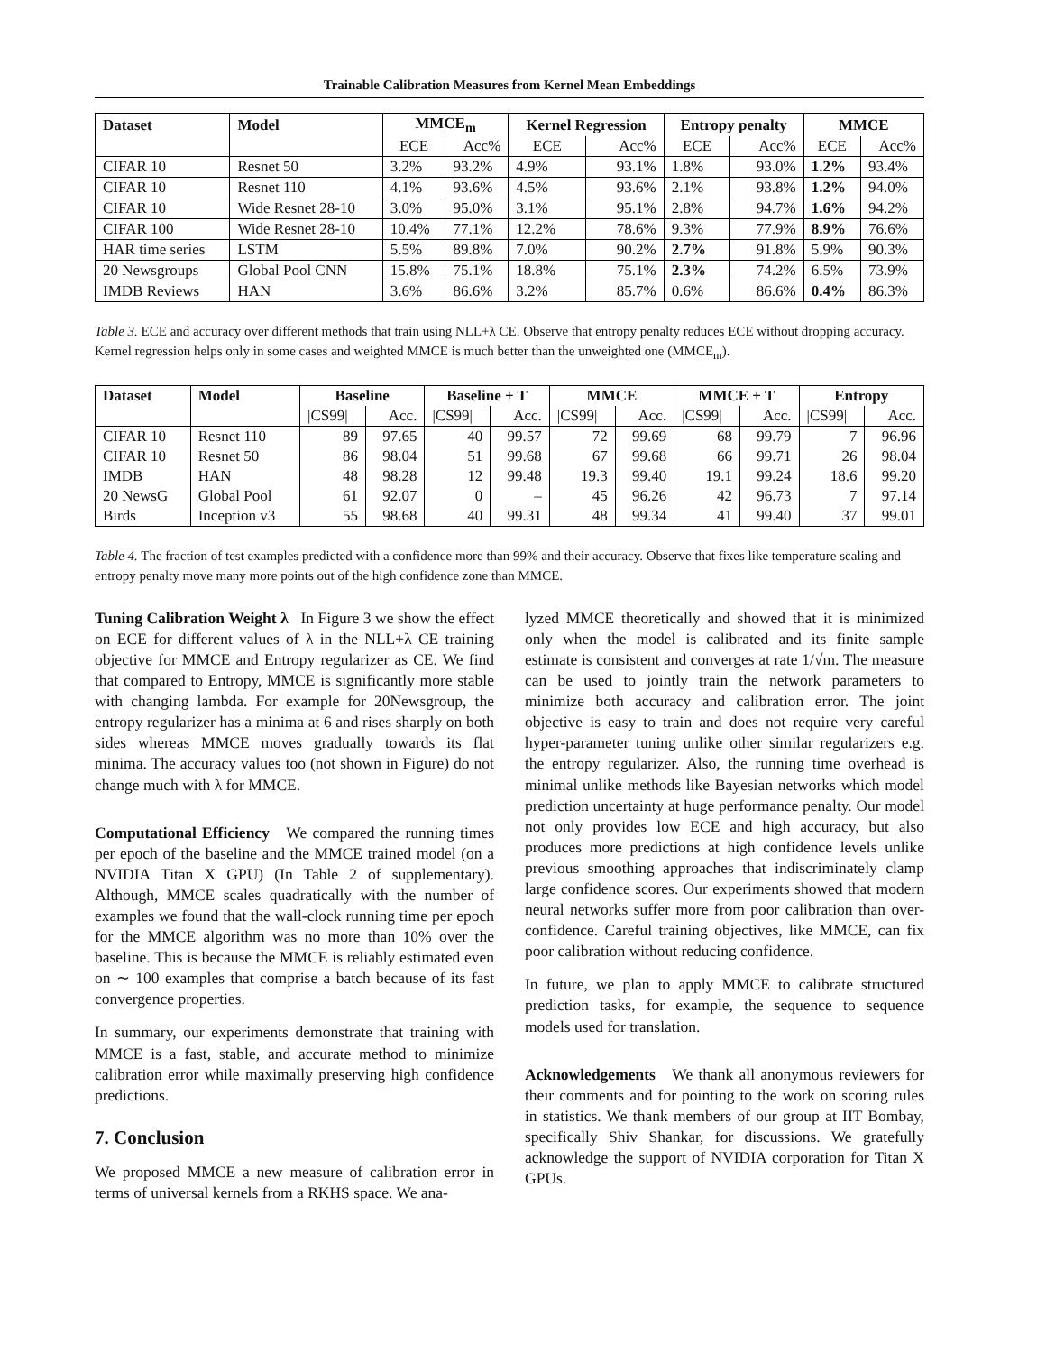Trainable Calibration Measures from Kernel Mean Embeddings
| Dataset | Model | MMCE<sub>m</sub> | | Kernel Regression | | Entropy penalty | | MMCE | |
| --- | --- | --- | --- | --- | --- | --- | --- | --- | --- |
| | | ECE | Acc% | ECE | Acc% | ECE | Acc% | ECE | Acc% |
| CIFAR 10 | Resnet 50 | 3.2% | 93.2% | 4.9% | 93.1% | 1.8% | 93.0% | 1.2% | 93.4% |
| CIFAR 10 | Resnet 110 | 4.1% | 93.6% | 4.5% | 93.6% | 2.1% | 93.8% | 1.2% | 94.0% |
| CIFAR 10 | Wide Resnet 28-10 | 3.0% | 95.0% | 3.1% | 95.1% | 2.8% | 94.7% | 1.6% | 94.2% |
| CIFAR 100 | Wide Resnet 28-10 | 10.4% | 77.1% | 12.2% | 78.6% | 9.3% | 77.9% | 8.9% | 76.6% |
| HAR time series | LSTM | 5.5% | 89.8% | 7.0% | 90.2% | 2.7% | 91.8% | 5.9% | 90.3% |
| 20 Newsgroups | Global Pool CNN | 15.8% | 75.1% | 18.8% | 75.1% | 2.3% | 74.2% | 6.5% | 73.9% |
| IMDB Reviews | HAN | 3.6% | 86.6% | 3.2% | 85.7% | 0.6% | 86.6% | 0.4% | 86.3% |
Table 3. ECE and accuracy over different methods that train using NLL+λ CE. Observe that entropy penalty reduces ECE without dropping accuracy. Kernel regression helps only in some cases and weighted MMCE is much better than the unweighted one (MMCE<sub>m</sub>).
| Dataset | Model | Baseline | | Baseline + T | | MMCE | | MMCE + T | | Entropy | |
| --- | --- | --- | --- | --- | --- | --- | --- | --- | --- | --- | --- |
| | | /CS99/ | Acc. | /CS99/ | Acc. | /CS99/ | Acc. | /CS99/ | Acc. | /CS99/ | Acc. |
| CIFAR 10 | Resnet 110 | 89 | 97.65 | 40 | 99.57 | 72 | 99.69 | 68 | 99.79 | 7 | 96.96 |
| CIFAR 10 | Resnet 50 | 86 | 98.04 | 51 | 99.68 | 67 | 99.68 | 66 | 99.71 | 26 | 98.04 |
| IMDB | HAN | 48 | 98.28 | 12 | 99.48 | 19.3 | 99.40 | 19.1 | 99.24 | 18.6 | 99.20 |
| 20 NewsG | Global Pool | 61 | 92.07 | 0 | – | 45 | 96.26 | 42 | 96.73 | 7 | 97.14 |
| Birds | Inception v3 | 55 | 98.68 | 40 | 99.31 | 48 | 99.34 | 41 | 99.40 | 37 | 99.01 |
Table 4. The fraction of test examples predicted with a confidence more than 99% and their accuracy. Observe that fixes like temperature scaling and entropy penalty move many more points out of the high confidence zone than MMCE.
Tuning Calibration Weight λ In Figure 3 we show the effect on ECE for different values of λ in the NLL+λ CE training objective for MMCE and Entropy regularizer as CE. We find that compared to Entropy, MMCE is significantly more stable with changing lambda. For example for 20Newsgroup, the entropy regularizer has a minima at 6 and rises sharply on both sides whereas MMCE moves gradually towards its flat minima. The accuracy values too (not shown in Figure) do not change much with λ for MMCE.
Computational Efficiency We compared the running times per epoch of the baseline and the MMCE trained model (on a NVIDIA Titan X GPU) (In Table 2 of supplementary). Although, MMCE scales quadratically with the number of examples we found that the wall-clock running time per epoch for the MMCE algorithm was no more than 10% over the baseline. This is because the MMCE is reliably estimated even on ∼ 100 examples that comprise a batch because of its fast convergence properties.
In summary, our experiments demonstrate that training with MMCE is a fast, stable, and accurate method to minimize calibration error while maximally preserving high confidence predictions.
7. Conclusion
We proposed MMCE a new measure of calibration error in terms of universal kernels from a RKHS space. We ana-
lyzed MMCE theoretically and showed that it is minimized only when the model is calibrated and its finite sample estimate is consistent and converges at rate 1/√m. The measure can be used to jointly train the network parameters to minimize both accuracy and calibration error. The joint objective is easy to train and does not require very careful hyper-parameter tuning unlike other similar regularizers e.g. the entropy regularizer. Also, the running time overhead is minimal unlike methods like Bayesian networks which model prediction uncertainty at huge performance penalty. Our model not only provides low ECE and high accuracy, but also produces more predictions at high confidence levels unlike previous smoothing approaches that indiscriminately clamp large confidence scores. Our experiments showed that modern neural networks suffer more from poor calibration than over-confidence. Careful training objectives, like MMCE, can fix poor calibration without reducing confidence.
In future, we plan to apply MMCE to calibrate structured prediction tasks, for example, the sequence to sequence models used for translation.
Acknowledgements We thank all anonymous reviewers for their comments and for pointing to the work on scoring rules in statistics. We thank members of our group at IIT Bombay, specifically Shiv Shankar, for discussions. We gratefully acknowledge the support of NVIDIA corporation for Titan X GPUs.